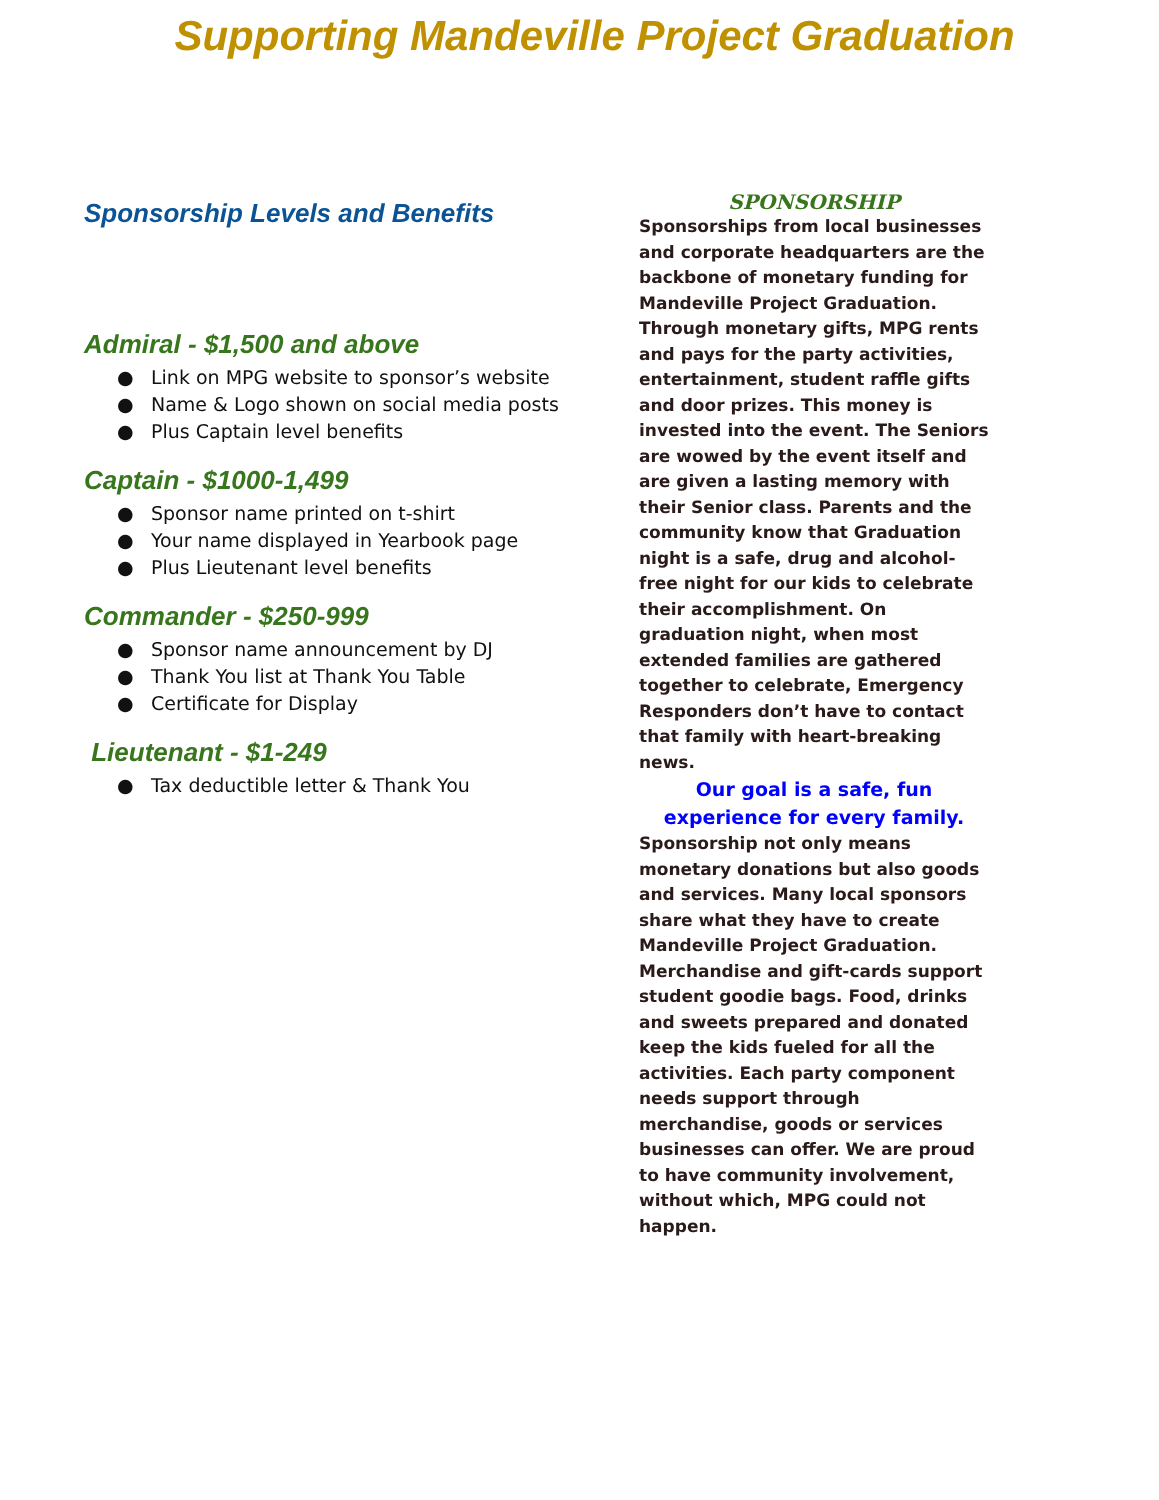Supporting Mandeville Project Graduation
Sponsorship Levels and Benefits
Admiral - $1,500 and above
● Link on MPG website to sponsor’s website
● Name & Logo shown on social media posts
● Plus Captain level benefits
Captain - $1000-1,499
● Sponsor name printed on t-shirt
● Your name displayed in Yearbook page
● Plus Lieutenant level benefits
Commander - $250-999
● Sponsor name announcement by DJ
● Thank You list at Thank You Table
● Certificate for Display
Lieutenant - $1-249
● Tax deductible letter & Thank You
SPONSORSHIP
Sponsorships from local businesses and corporate headquarters are the backbone of monetary funding for Mandeville Project Graduation. Through monetary gifts, MPG rents and pays for the party activities, entertainment, student raffle gifts and door prizes. This money is invested into the event. The Seniors are wowed by the event itself and are given a lasting memory with their Senior class. Parents and the community know that Graduation night is a safe, drug and alcohol-free night for our kids to celebrate their accomplishment. On graduation night, when most extended families are gathered together to celebrate, Emergency Responders don’t have to contact that family with heart-breaking news.
Our goal is a safe, fun experience for every family.
Sponsorship not only means monetary donations but also goods and services. Many local sponsors share what they have to create Mandeville Project Graduation. Merchandise and gift-cards support student goodie bags. Food, drinks and sweets prepared and donated keep the kids fueled for all the activities. Each party component needs support through merchandise, goods or services businesses can offer. We are proud to have community involvement, without which, MPG could not happen.